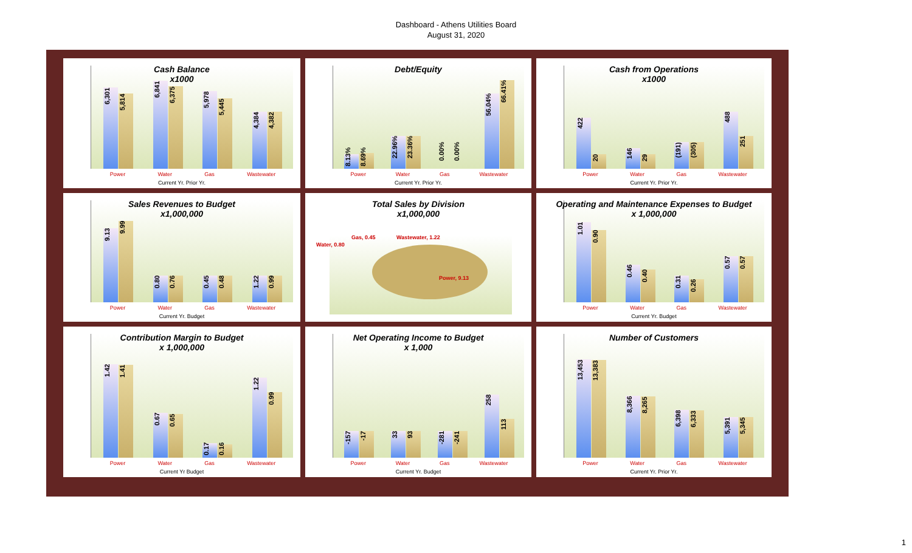Dashboard - Athens Utilities Board
August 31, 2020
Cash Balance
x1000
6,301
5,814
6,841
6,375
5,978
5,445
4,384
4,382
Power Water Gas Wastewater
Current Yr. Prior Yr.
Debt/Equity
8.13%
8.69%
22.96%
23.36%
0.00%
0.00%
56.04%
66.41%
Power Water Gas Wastewater
Current Yr. Prior Yr.
Cash from Operations
x1000
422
20
146
29
(191)
(305)
488
251
Power Water Gas Wastewater
Current Yr. Prior Yr.
Sales Revenues to Budget
x1,000,000
9.13
9.99
0.80
0.76
0.45
0.48
1.22
0.99
Power Water Gas Wastewater
Current Yr. Budget
Total Sales by Division
x1,000,000
Gas, 0.45 Wastewater, 1.22
Water, 0.80
Power, 9.13
Operating and Maintenance Expenses to Budget
x 1,000,000
1.01
0.90
0.46
0.40
0.31
0.26
0.57
0.57
Power Water Gas Wastewater
Current Yr. Budget
Contribution Margin to Budget
x 1,000,000
1.42
1.41
0.67
0.65
0.17
0.16
1.22
0.99
Power Water Gas Wastewater
Current Yr Budget
Net Operating Income to Budget
x 1,000
-157
-17
33
93
-281
-241
258
113
Power Water Gas Wastewater
Current Yr. Budget
Number of Customers
13,453
13,383
8,366
8,265
6,398
6,333
5,391
5,345
Power Water Gas Wastewater
Current Yr. Prior Yr.
1